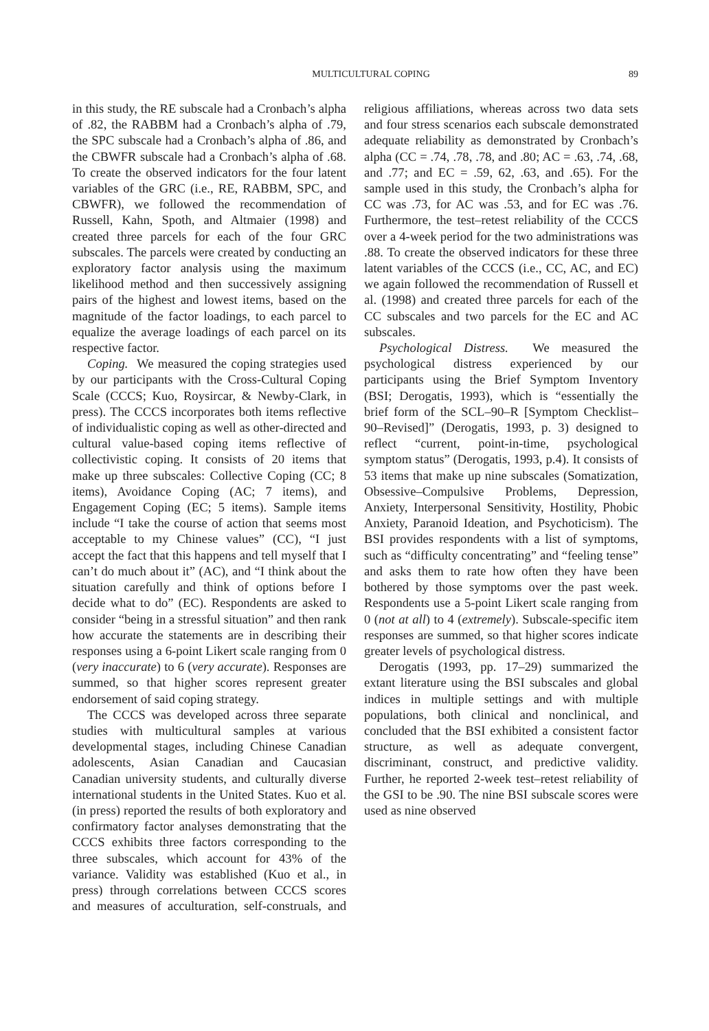MULTICULTURAL COPING 89
in this study, the RE subscale had a Cronbach’s alpha of .82, the RABBM had a Cronbach’s alpha of .79, the SPC subscale had a Cronbach’s alpha of .86, and the CBWFR subscale had a Cronbach’s alpha of .68. To create the observed indicators for the four latent variables of the GRC (i.e., RE, RABBM, SPC, and CBWFR), we followed the recommendation of Russell, Kahn, Spoth, and Altmaier (1998) and created three parcels for each of the four GRC subscales. The parcels were created by conducting an exploratory factor analysis using the maximum likelihood method and then successively assigning pairs of the highest and lowest items, based on the magnitude of the factor loadings, to each parcel to equalize the average loadings of each parcel on its respective factor.
Coping. We measured the coping strategies used by our participants with the Cross-Cultural Coping Scale (CCCS; Kuo, Roysircar, & Newby-Clark, in press). The CCCS incorporates both items reflective of individualistic coping as well as other-directed and cultural value-based coping items reflective of collectivistic coping. It consists of 20 items that make up three subscales: Collective Coping (CC; 8 items), Avoidance Coping (AC; 7 items), and Engagement Coping (EC; 5 items). Sample items include “I take the course of action that seems most acceptable to my Chinese values” (CC), “I just accept the fact that this happens and tell myself that I can’t do much about it” (AC), and “I think about the situation carefully and think of options before I decide what to do” (EC). Respondents are asked to consider “being in a stressful situation” and then rank how accurate the statements are in describing their responses using a 6-point Likert scale ranging from 0 (very inaccurate) to 6 (very accurate). Responses are summed, so that higher scores represent greater endorsement of said coping strategy.
The CCCS was developed across three separate studies with multicultural samples at various developmental stages, including Chinese Canadian adolescents, Asian Canadian and Caucasian Canadian university students, and culturally diverse international students in the United States. Kuo et al. (in press) reported the results of both exploratory and confirmatory factor analyses demonstrating that the CCCS exhibits three factors corresponding to the three subscales, which account for 43% of the variance. Validity was established (Kuo et al., in press) through correlations between CCCS scores and measures of acculturation, self-construals, and religious affiliations, whereas across two data sets and four stress scenarios each subscale demonstrated adequate reliability as demonstrated by Cronbach’s alpha (CC = .74, .78, .78, and .80; AC = .63, .74, .68, and .77; and EC = .59, 62, .63, and .65). For the sample used in this study, the Cronbach’s alpha for CC was .73, for AC was .53, and for EC was .76. Furthermore, the test–retest reliability of the CCCS over a 4-week period for the two administrations was .88. To create the observed indicators for these three latent variables of the CCCS (i.e., CC, AC, and EC) we again followed the recommendation of Russell et al. (1998) and created three parcels for each of the CC subscales and two parcels for the EC and AC subscales.
Psychological Distress. We measured the psychological distress experienced by our participants using the Brief Symptom Inventory (BSI; Derogatis, 1993), which is “essentially the brief form of the SCL–90–R [Symptom Checklist–90–Revised]” (Derogatis, 1993, p. 3) designed to reflect “current, point-in-time, psychological symptom status” (Derogatis, 1993, p.4). It consists of 53 items that make up nine subscales (Somatization, Obsessive–Compulsive Problems, Depression, Anxiety, Interpersonal Sensitivity, Hostility, Phobic Anxiety, Paranoid Ideation, and Psychoticism). The BSI provides respondents with a list of symptoms, such as “difficulty concentrating” and “feeling tense” and asks them to rate how often they have been bothered by those symptoms over the past week. Respondents use a 5-point Likert scale ranging from 0 (not at all) to 4 (extremely). Subscale-specific item responses are summed, so that higher scores indicate greater levels of psychological distress.
Derogatis (1993, pp. 17–29) summarized the extant literature using the BSI subscales and global indices in multiple settings and with multiple populations, both clinical and nonclinical, and concluded that the BSI exhibited a consistent factor structure, as well as adequate convergent, discriminant, construct, and predictive validity. Further, he reported 2-week test–retest reliability of the GSI to be .90. The nine BSI subscale scores were used as nine observed